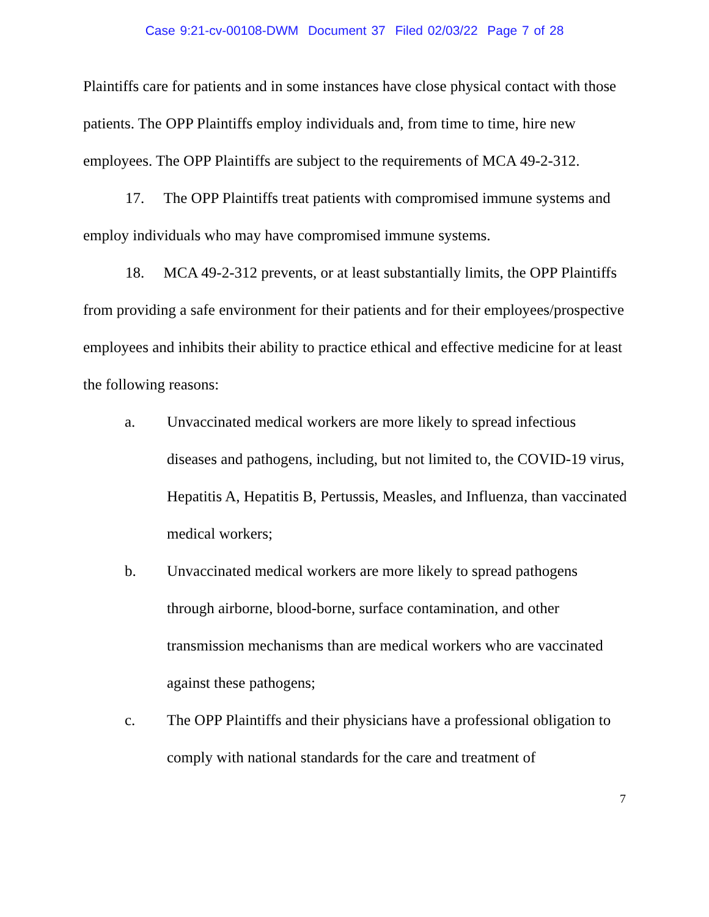Case 9:21-cv-00108-DWM Document 37 Filed 02/03/22 Page 7 of 28
Plaintiffs care for patients and in some instances have close physical contact with those patients. The OPP Plaintiffs employ individuals and, from time to time, hire new employees. The OPP Plaintiffs are subject to the requirements of MCA 49-2-312.
17. The OPP Plaintiffs treat patients with compromised immune systems and employ individuals who may have compromised immune systems.
18. MCA 49-2-312 prevents, or at least substantially limits, the OPP Plaintiffs from providing a safe environment for their patients and for their employees/prospective employees and inhibits their ability to practice ethical and effective medicine for at least the following reasons:
a. Unvaccinated medical workers are more likely to spread infectious diseases and pathogens, including, but not limited to, the COVID-19 virus, Hepatitis A, Hepatitis B, Pertussis, Measles, and Influenza, than vaccinated medical workers;
b. Unvaccinated medical workers are more likely to spread pathogens through airborne, blood-borne, surface contamination, and other transmission mechanisms than are medical workers who are vaccinated against these pathogens;
c. The OPP Plaintiffs and their physicians have a professional obligation to comply with national standards for the care and treatment of
7